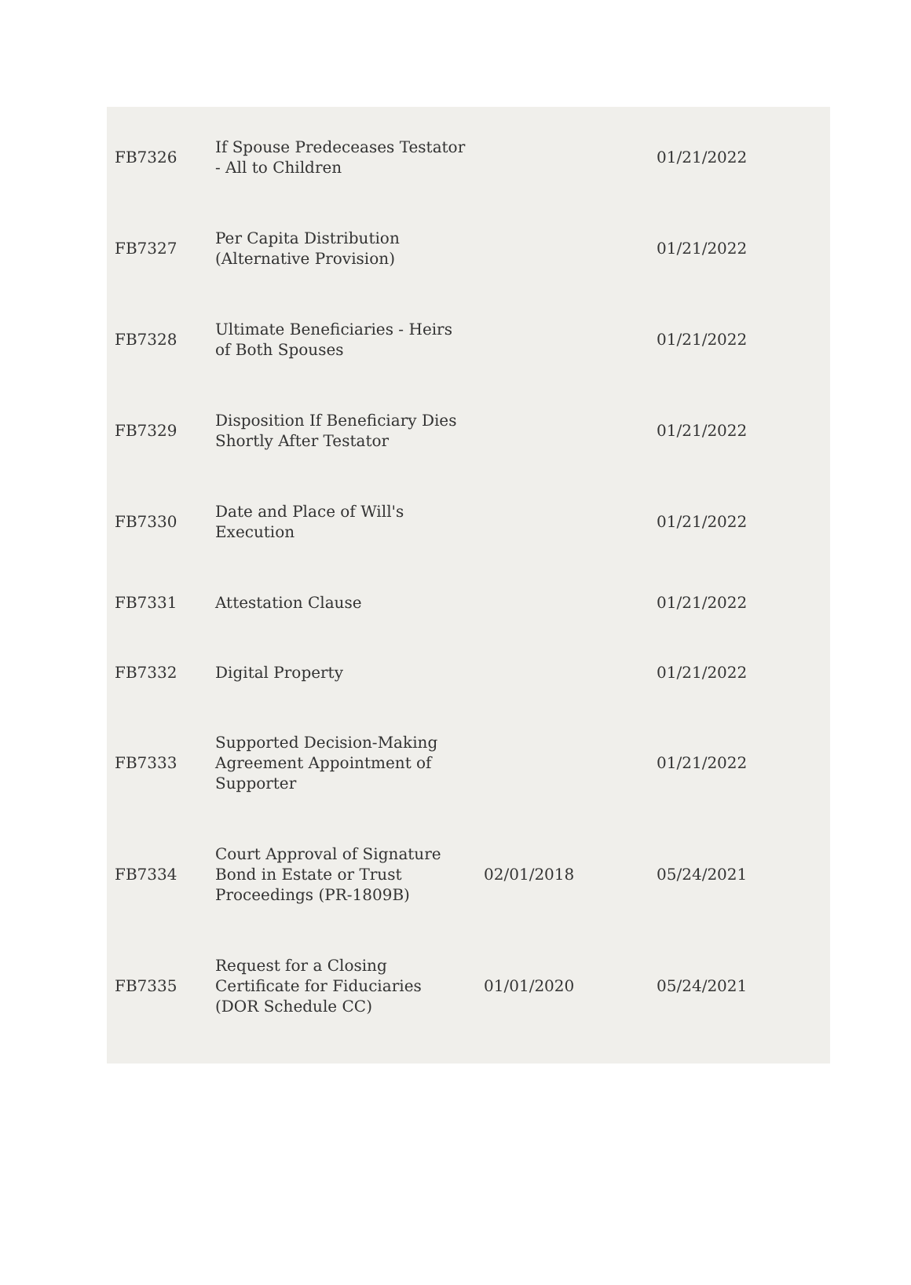| FB7326 | If Spouse Predeceases Testator - All to Children | | 01/21/2022 |
| FB7327 | Per Capita Distribution (Alternative Provision) | | 01/21/2022 |
| FB7328 | Ultimate Beneficiaries - Heirs of Both Spouses | | 01/21/2022 |
| FB7329 | Disposition If Beneficiary Dies Shortly After Testator | | 01/21/2022 |
| FB7330 | Date and Place of Will's Execution | | 01/21/2022 |
| FB7331 | Attestation Clause | | 01/21/2022 |
| FB7332 | Digital Property | | 01/21/2022 |
| FB7333 | Supported Decision-Making Agreement Appointment of Supporter | | 01/21/2022 |
| FB7334 | Court Approval of Signature Bond in Estate or Trust Proceedings (PR-1809B) | 02/01/2018 | 05/24/2021 |
| FB7335 | Request for a Closing Certificate for Fiduciaries (DOR Schedule CC) | 01/01/2020 | 05/24/2021 |